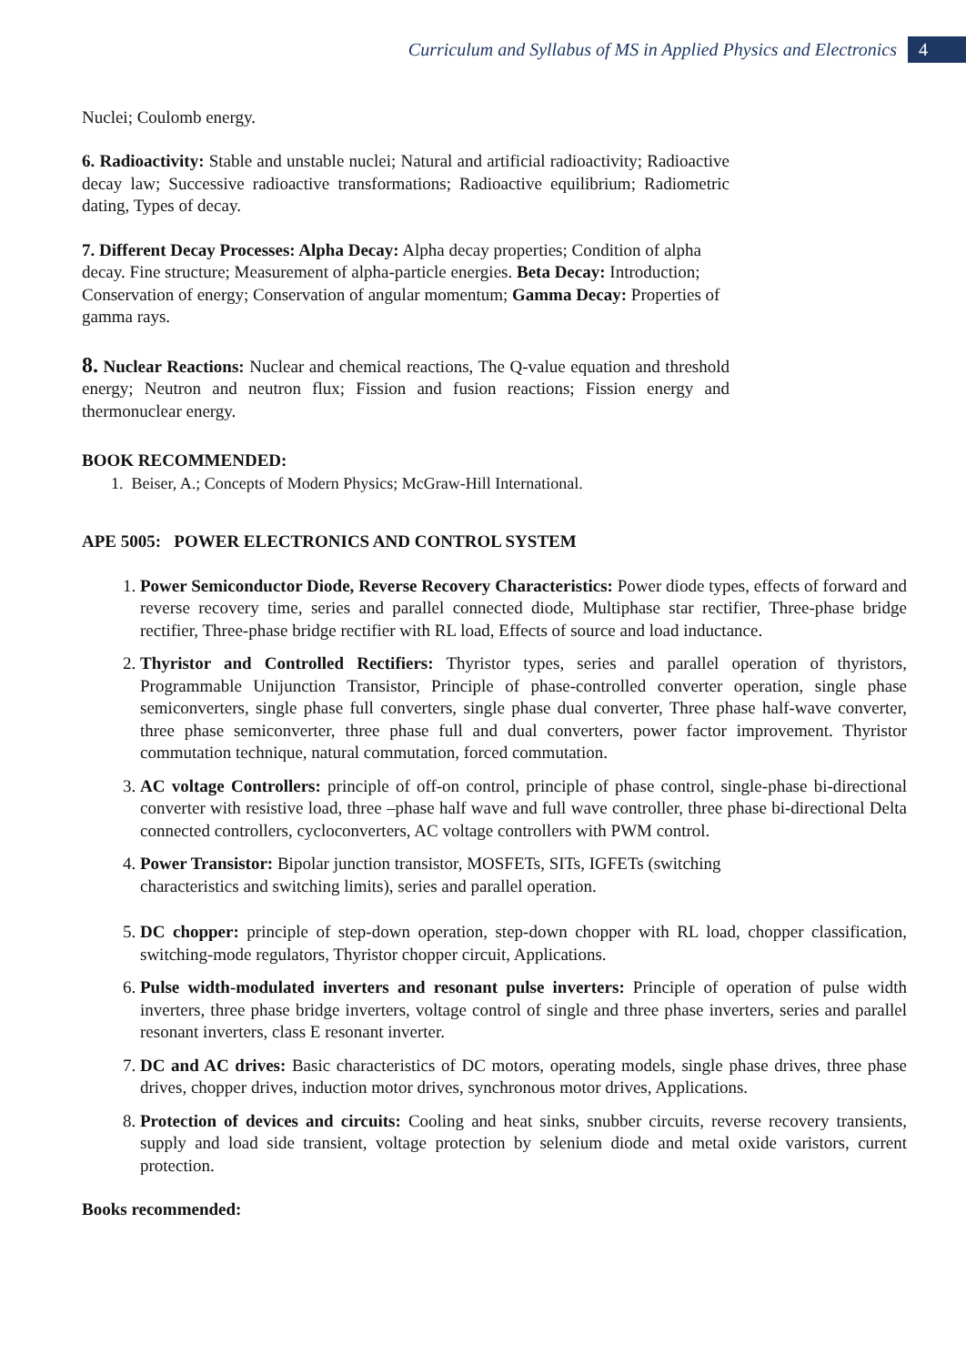Curriculum and Syllabus of MS in Applied Physics and Electronics 4
Nuclei; Coulomb energy.
6. Radioactivity: Stable and unstable nuclei; Natural and artificial radioactivity; Radioactive decay law; Successive radioactive transformations; Radioactive equilibrium; Radiometric dating, Types of decay.
7. Different Decay Processes: Alpha Decay: Alpha decay properties; Condition of alpha decay. Fine structure; Measurement of alpha-particle energies. Beta Decay: Introduction; Conservation of energy; Conservation of angular momentum; Gamma Decay: Properties of gamma rays.
8. Nuclear Reactions: Nuclear and chemical reactions, The Q-value equation and threshold energy; Neutron and neutron flux; Fission and fusion reactions; Fission energy and thermonuclear energy.
BOOK RECOMMENDED:
1. Beiser, A.; Concepts of Modern Physics; McGraw-Hill International.
APE 5005: POWER ELECTRONICS AND CONTROL SYSTEM
1. Power Semiconductor Diode, Reverse Recovery Characteristics: Power diode types, effects of forward and reverse recovery time, series and parallel connected diode, Multiphase star rectifier, Three-phase bridge rectifier, Three-phase bridge rectifier with RL load, Effects of source and load inductance.
2. Thyristor and Controlled Rectifiers: Thyristor types, series and parallel operation of thyristors, Programmable Unijunction Transistor, Principle of phase-controlled converter operation, single phase semiconverters, single phase full converters, single phase dual converter, Three phase half-wave converter, three phase semiconverter, three phase full and dual converters, power factor improvement. Thyristor commutation technique, natural commutation, forced commutation.
3. AC voltage Controllers: principle of off-on control, principle of phase control, single-phase bi-directional converter with resistive load, three –phase half wave and full wave controller, three phase bi-directional Delta connected controllers, cycloconverters, AC voltage controllers with PWM control.
4. Power Transistor: Bipolar junction transistor, MOSFETs, SITs, IGFETs (switching
characteristics and switching limits), series and parallel operation.
5. DC chopper: principle of step-down operation, step-down chopper with RL load, chopper classification, switching-mode regulators, Thyristor chopper circuit, Applications.
6. Pulse width-modulated inverters and resonant pulse inverters: Principle of operation of pulse width inverters, three phase bridge inverters, voltage control of single and three phase inverters, series and parallel resonant inverters, class E resonant inverter.
7. DC and AC drives: Basic characteristics of DC motors, operating models, single phase drives, three phase drives, chopper drives, induction motor drives, synchronous motor drives, Applications.
8. Protection of devices and circuits: Cooling and heat sinks, snubber circuits, reverse recovery transients, supply and load side transient, voltage protection by selenium diode and metal oxide varistors, current protection.
Books recommended: